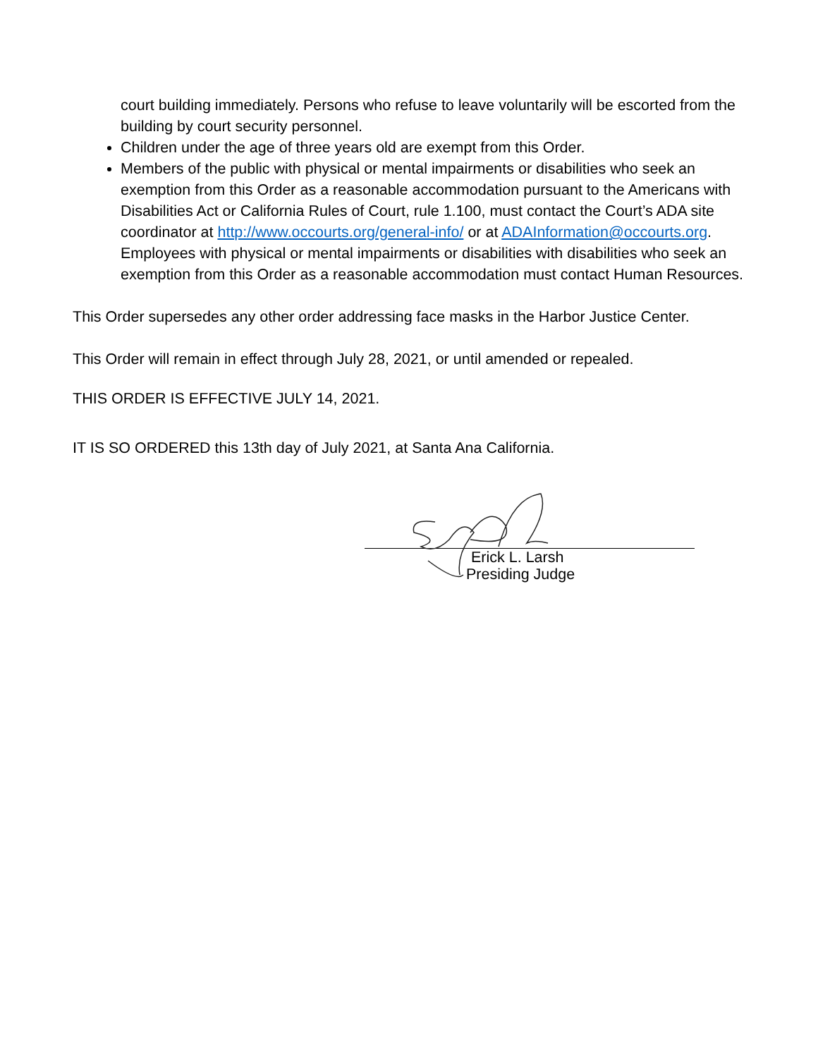court building immediately. Persons who refuse to leave voluntarily will be escorted from the building by court security personnel.
Children under the age of three years old are exempt from this Order.
Members of the public with physical or mental impairments or disabilities who seek an exemption from this Order as a reasonable accommodation pursuant to the Americans with Disabilities Act or California Rules of Court, rule 1.100, must contact the Court’s ADA site coordinator at http://www.occourts.org/general-info/ or at ADAInformation@occourts.org. Employees with physical or mental impairments or disabilities with disabilities who seek an exemption from this Order as a reasonable accommodation must contact Human Resources.
This Order supersedes any other order addressing face masks in the Harbor Justice Center.
This Order will remain in effect through July 28, 2021, or until amended or repealed.
THIS ORDER IS EFFECTIVE JULY 14, 2021.
IT IS SO ORDERED this 13th day of July 2021, at Santa Ana California.
Erick L. Larsh
Presiding Judge